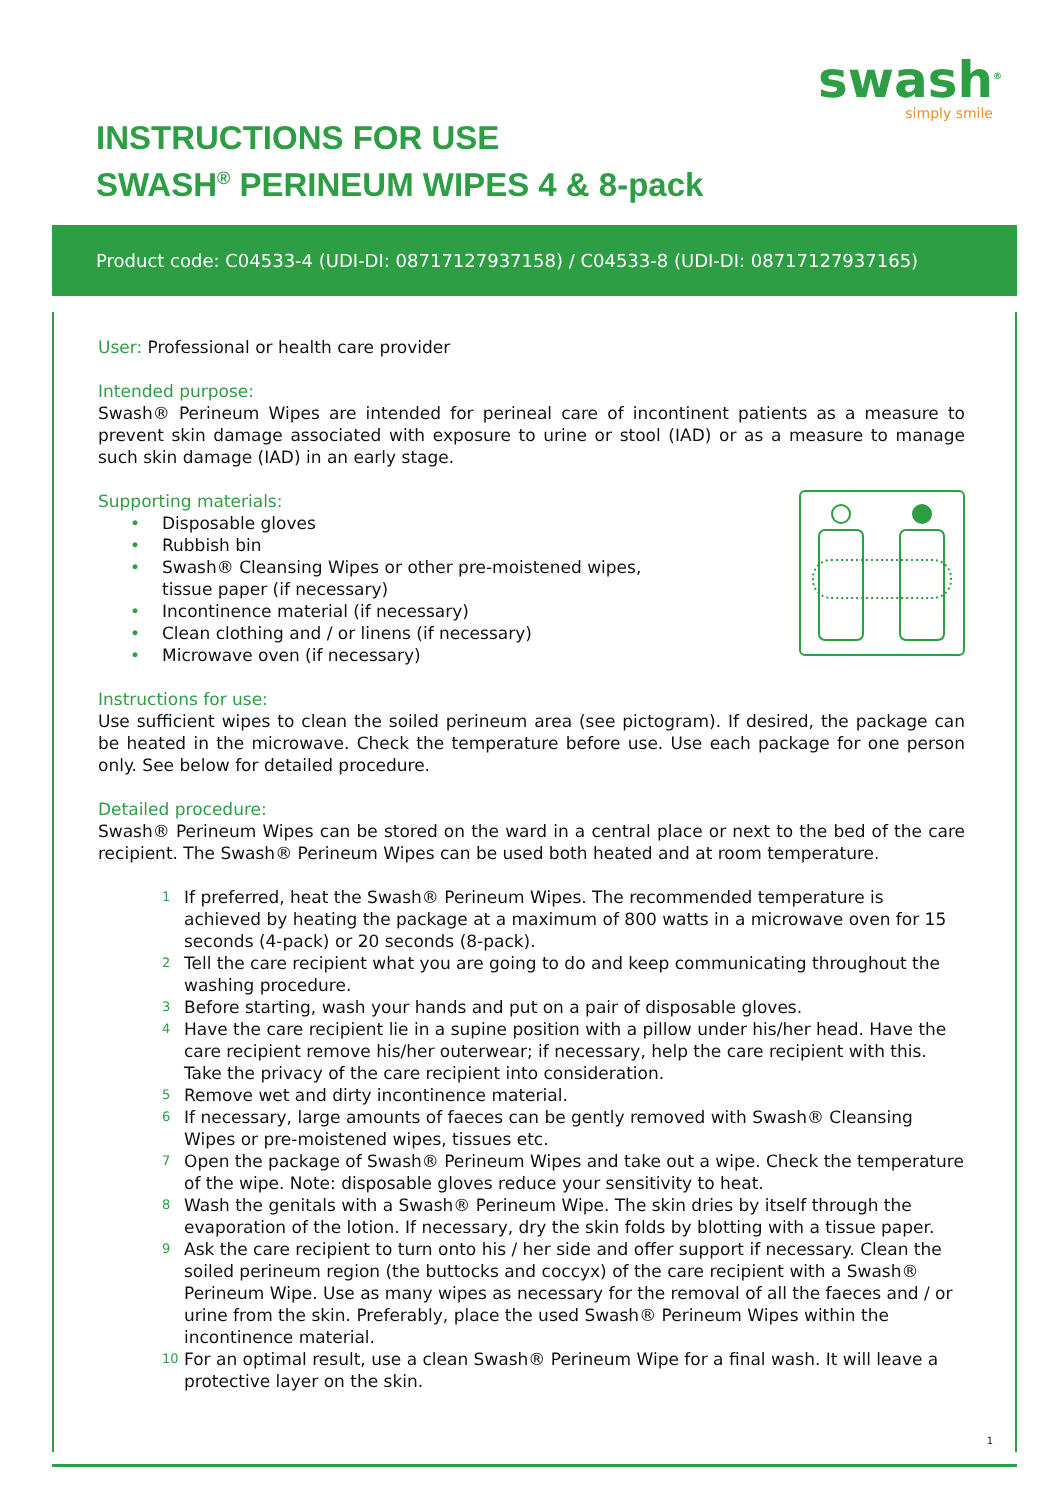swash<sup>®</sup>
simply smile
INSTRUCTIONS FOR USE
SWASH<sup>®</sup> PERINEUM WIPES 4 & 8-pack
Product code: C04533-4 (UDI-DI: 08717127937158) / C04533-8 (UDI-DI: 08717127937165)
User: Professional or health care provider
Intended purpose:
Swash® Perineum Wipes are intended for perineal care of incontinent patients as a measure to prevent skin damage associated with exposure to urine or stool (IAD) or as a measure to manage such skin damage (IAD) in an early stage.
Supporting materials:
• Disposable gloves
• Rubbish bin
• Swash® Cleansing Wipes or other pre-moistened wipes,
tissue paper (if necessary)
• Incontinence material (if necessary)
• Clean clothing and / or linens (if necessary)
• Microwave oven (if necessary)
Instructions for use:
Use sufficient wipes to clean the soiled perineum area (see pictogram). If desired, the package can be heated in the microwave. Check the temperature before use. Use each package for one person only. See below for detailed procedure.
Detailed procedure:
Swash® Perineum Wipes can be stored on the ward in a central place or next to the bed of the care recipient. The Swash® Perineum Wipes can be used both heated and at room temperature.
1 If preferred, heat the Swash® Perineum Wipes. The recommended temperature is achieved by heating the package at a maximum of 800 watts in a microwave oven for 15 seconds (4-pack) or 20 seconds (8-pack).
2 Tell the care recipient what you are going to do and keep communicating throughout the washing procedure.
3 Before starting, wash your hands and put on a pair of disposable gloves.
4 Have the care recipient lie in a supine position with a pillow under his/her head. Have the care recipient remove his/her outerwear; if necessary, help the care recipient with this. Take the privacy of the care recipient into consideration.
5 Remove wet and dirty incontinence material.
6 If necessary, large amounts of faeces can be gently removed with Swash® Cleansing Wipes or pre-moistened wipes, tissues etc.
7 Open the package of Swash® Perineum Wipes and take out a wipe. Check the temperature of the wipe. Note: disposable gloves reduce your sensitivity to heat.
8 Wash the genitals with a Swash® Perineum Wipe. The skin dries by itself through the evaporation of the lotion. If necessary, dry the skin folds by blotting with a tissue paper.
9 Ask the care recipient to turn onto his / her side and offer support if necessary. Clean the soiled perineum region (the buttocks and coccyx) of the care recipient with a Swash® Perineum Wipe. Use as many wipes as necessary for the removal of all the faeces and / or urine from the skin. Preferably, place the used Swash® Perineum Wipes within the incontinence material.
10 For an optimal result, use a clean Swash® Perineum Wipe for a final wash. It will leave a protective layer on the skin.
1